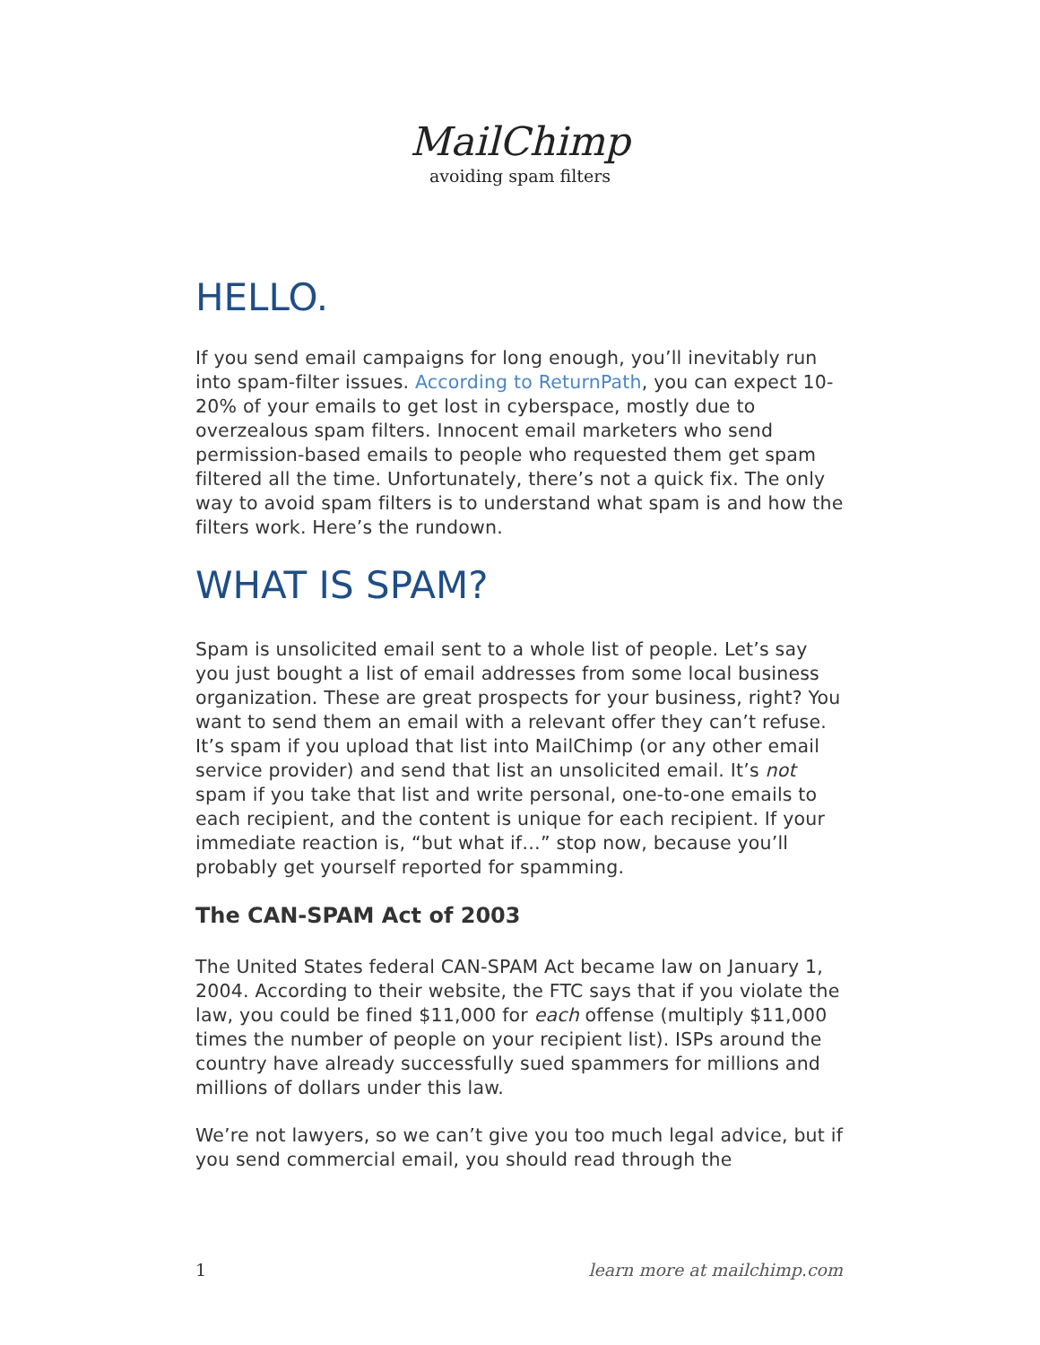MailChimp
avoiding spam filters
HELLO.
If you send email campaigns for long enough, you’ll inevitably run into spam-filter issues. According to ReturnPath, you can expect 10-20% of your emails to get lost in cyberspace, mostly due to overzealous spam filters. Innocent email marketers who send permission-based emails to people who requested them get spam filtered all the time. Unfortunately, there’s not a quick fix. The only way to avoid spam filters is to understand what spam is and how the filters work. Here’s the rundown.
WHAT IS SPAM?
Spam is unsolicited email sent to a whole list of people. Let’s say you just bought a list of email addresses from some local business organization. These are great prospects for your business, right? You want to send them an email with a relevant offer they can’t refuse. It’s spam if you upload that list into MailChimp (or any other email service provider) and send that list an unsolicited email. It’s not spam if you take that list and write personal, one-to-one emails to each recipient, and the content is unique for each recipient. If your immediate reaction is, “but what if…” stop now, because you’ll probably get yourself reported for spamming.
The CAN-SPAM Act of 2003
The United States federal CAN-SPAM Act became law on January 1, 2004. According to their website, the FTC says that if you violate the law, you could be fined $11,000 for each offense (multiply $11,000 times the number of people on your recipient list). ISPs around the country have already successfully sued spammers for millions and millions of dollars under this law.
We’re not lawyers, so we can’t give you too much legal advice, but if you send commercial email, you should read through the
1 learn more at mailchimp.com